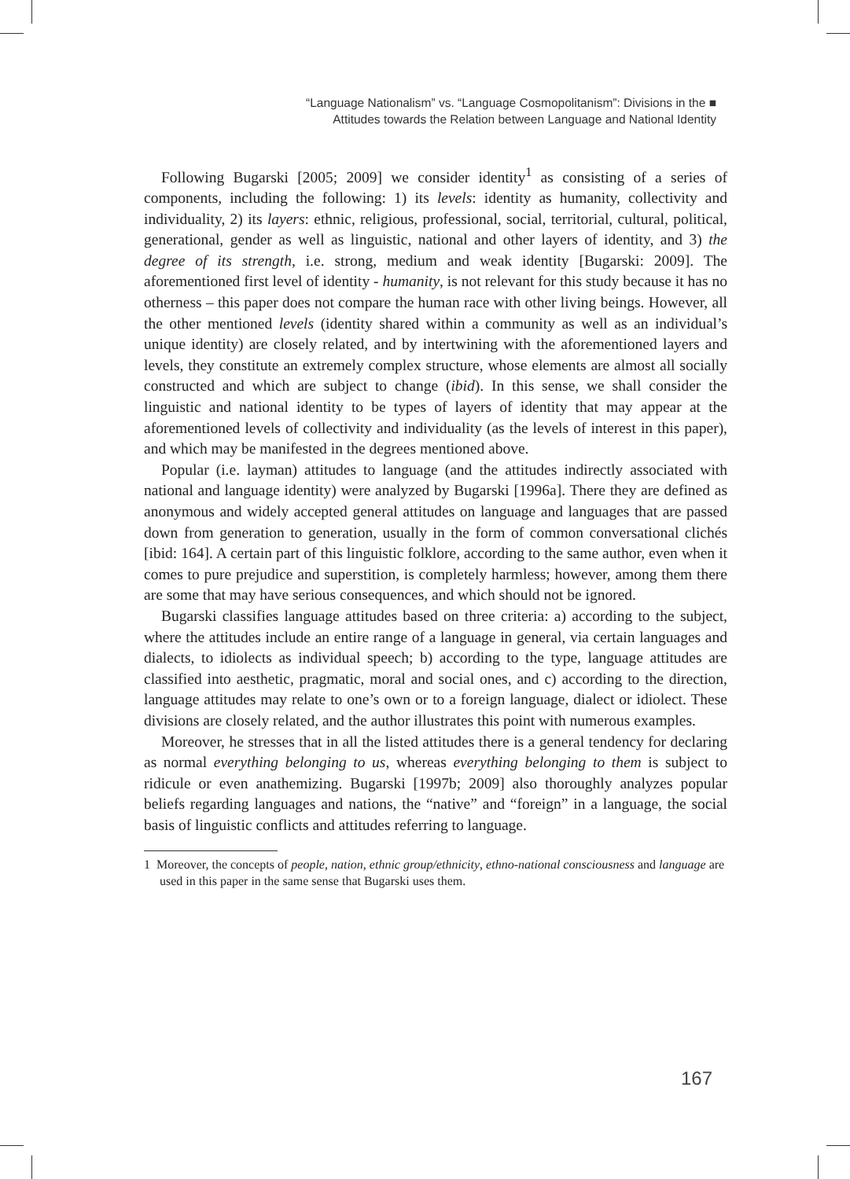“Language Nationalism” vs. “Language Cosmopolitanism”: Divisions in the ■
Attitudes towards the Relation between Language and National Identity
Following Bugarski [2005; 2009] we consider identity<sup>1</sup> as consisting of a series of components, including the following: 1) its levels: identity as humanity, collectivity and individuality, 2) its layers: ethnic, religious, professional, social, territorial, cultural, political, generational, gender as well as linguistic, national and other layers of identity, and 3) the degree of its strength, i.e. strong, medium and weak identity [Bugarski: 2009]. The aforementioned first level of identity - humanity, is not relevant for this study because it has no otherness – this paper does not compare the human race with other living beings. However, all the other mentioned levels (identity shared within a community as well as an individual’s unique identity) are closely related, and by intertwining with the aforementioned layers and levels, they constitute an extremely complex structure, whose elements are almost all socially constructed and which are subject to change (ibid). In this sense, we shall consider the linguistic and national identity to be types of layers of identity that may appear at the aforementioned levels of collectivity and individuality (as the levels of interest in this paper), and which may be manifested in the degrees mentioned above.
Popular (i.e. layman) attitudes to language (and the attitudes indirectly associated with national and language identity) were analyzed by Bugarski [1996a]. There they are defined as anonymous and widely accepted general attitudes on language and languages that are passed down from generation to generation, usually in the form of common conversational clichés [ibid: 164]. A certain part of this linguistic folklore, according to the same author, even when it comes to pure prejudice and superstition, is completely harmless; however, among them there are some that may have serious consequences, and which should not be ignored.
Bugarski classifies language attitudes based on three criteria: a) according to the subject, where the attitudes include an entire range of a language in general, via certain languages and dialects, to idiolects as individual speech; b) according to the type, language attitudes are classified into aesthetic, pragmatic, moral and social ones, and c) according to the direction, language attitudes may relate to one’s own or to a foreign language, dialect or idiolect. These divisions are closely related, and the author illustrates this point with numerous examples.
Moreover, he stresses that in all the listed attitudes there is a general tendency for declaring as normal everything belonging to us, whereas everything belonging to them is subject to ridicule or even anathemizing. Bugarski [1997b; 2009] also thoroughly analyzes popular beliefs regarding languages and nations, the “native” and “foreign” in a language, the social basis of linguistic conflicts and attitudes referring to language.
1 Moreover, the concepts of people, nation, ethnic group/ethnicity, ethno-national consciousness and language are used in this paper in the same sense that Bugarski uses them.
167